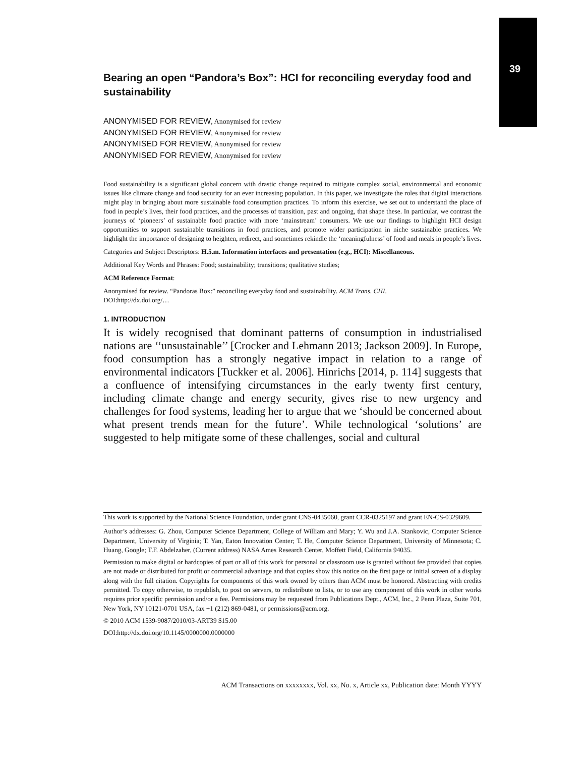39
Bearing an open “Pandora’s Box”: HCI for reconciling everyday food and sustainability
ANONYMISED FOR REVIEW, Anonymised for review
ANONYMISED FOR REVIEW, Anonymised for review
ANONYMISED FOR REVIEW, Anonymised for review
ANONYMISED FOR REVIEW, Anonymised for review
Food sustainability is a significant global concern with drastic change required to mitigate complex social, environmental and economic issues like climate change and food security for an ever increasing population. In this paper, we investigate the roles that digital interactions might play in bringing about more sustainable food consumption practices. To inform this exercise, we set out to understand the place of food in people’s lives, their food practices, and the processes of transition, past and ongoing, that shape these. In particular, we contrast the journeys of ‘pioneers’ of sustainable food practice with more ‘mainstream’ consumers. We use our findings to highlight HCI design opportunities to support sustainable transitions in food practices, and promote wider participation in niche sustainable practices. We highlight the importance of designing to heighten, redirect, and sometimes rekindle the ‘meaningfulness’ of food and meals in people’s lives.
Categories and Subject Descriptors: H.5.m. Information interfaces and presentation (e.g., HCI): Miscellaneous.
Additional Key Words and Phrases: Food; sustainability; transitions; qualitative studies;
ACM Reference Format:
Anonymised for review. “Pandoras Box:” reconciling everyday food and sustainability. ACM Trans. CHI.
DOI:http://dx.doi.org/…
1. INTRODUCTION
It is widely recognised that dominant patterns of consumption in industrialised nations are ‘‘unsustainable’’ [Crocker and Lehmann 2013; Jackson 2009]. In Europe, food consumption has a strongly negative impact in relation to a range of environmental indicators [Tuckker et al. 2006]. Hinrichs [2014, p. 114] suggests that a confluence of intensifying circumstances in the early twenty first century, including climate change and energy security, gives rise to new urgency and challenges for food systems, leading her to argue that we ‘should be concerned about what present trends mean for the future’. While technological ‘solutions’ are suggested to help mitigate some of these challenges, social and cultural
This work is supported by the National Science Foundation, under grant CNS-0435060, grant CCR-0325197 and grant EN-CS-0329609.
Author’s addresses: G. Zhou, Computer Science Department, College of William and Mary; Y. Wu and J.A. Stankovic, Computer Science Department, University of Virginia; T. Yan, Eaton Innovation Center; T. He, Computer Science Department, University of Minnesota; C. Huang, Google; T.F. Abdelzaher, (Current address) NASA Ames Research Center, Moffett Field, California 94035.
Permission to make digital or hardcopies of part or all of this work for personal or classroom use is granted without fee provided that copies are not made or distributed for profit or commercial advantage and that copies show this notice on the first page or initial screen of a display along with the full citation. Copyrights for components of this work owned by others than ACM must be honored. Abstracting with credits permitted. To copy otherwise, to republish, to post on servers, to redistribute to lists, or to use any component of this work in other works requires prior specific permission and/or a fee. Permissions may be requested from Publications Dept., ACM, Inc., 2 Penn Plaza, Suite 701, New York, NY 10121-0701 USA, fax +1 (212) 869-0481, or permissions@acm.org.
© 2010 ACM 1539-9087/2010/03-ART39 $15.00
DOI:http://dx.doi.org/10.1145/0000000.0000000
ACM Transactions on xxxxxxxx, Vol. xx, No. x, Article xx, Publication date: Month YYYY